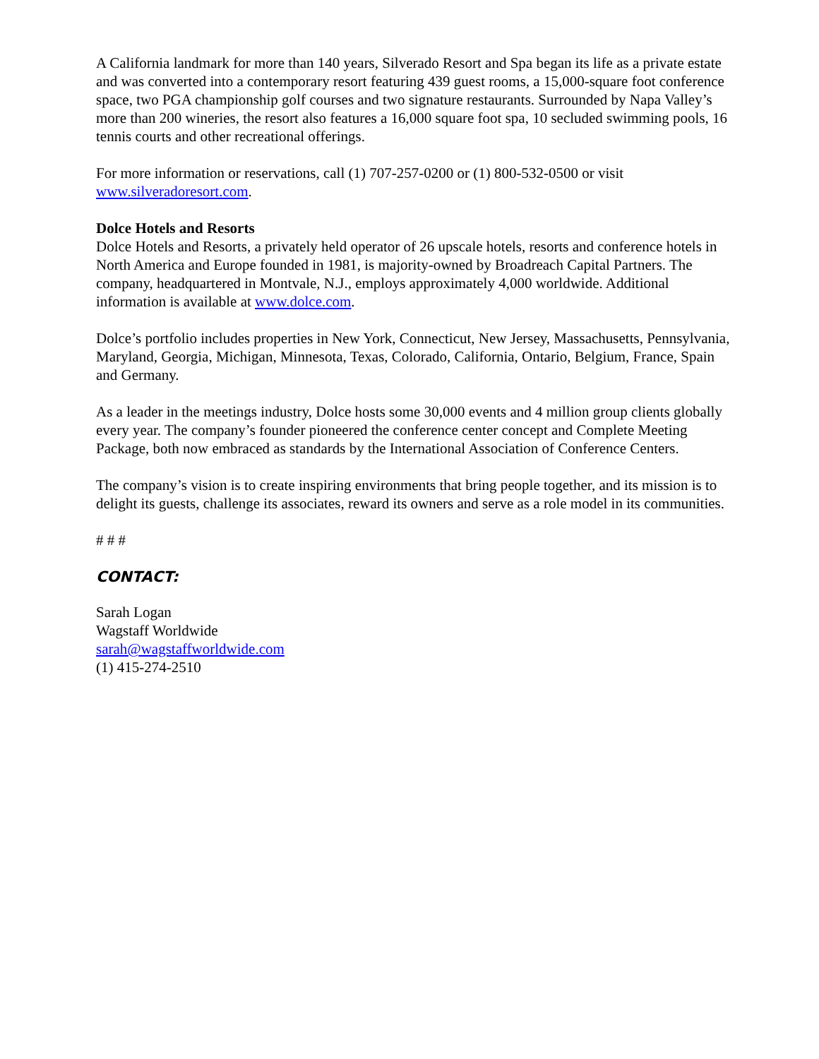A California landmark for more than 140 years, Silverado Resort and Spa began its life as a private estate and was converted into a contemporary resort featuring 439 guest rooms, a 15,000-square foot conference space, two PGA championship golf courses and two signature restaurants. Surrounded by Napa Valley’s more than 200 wineries, the resort also features a 16,000 square foot spa, 10 secluded swimming pools, 16 tennis courts and other recreational offerings.
For more information or reservations, call (1) 707-257-0200 or (1) 800-532-0500 or visit www.silveradoresort.com.
Dolce Hotels and Resorts
Dolce Hotels and Resorts, a privately held operator of 26 upscale hotels, resorts and conference hotels in North America and Europe founded in 1981, is majority-owned by Broadreach Capital Partners. The company, headquartered in Montvale, N.J., employs approximately 4,000 worldwide. Additional information is available at www.dolce.com.
Dolce’s portfolio includes properties in New York, Connecticut, New Jersey, Massachusetts, Pennsylvania, Maryland, Georgia, Michigan, Minnesota, Texas, Colorado, California, Ontario, Belgium, France, Spain and Germany.
As a leader in the meetings industry, Dolce hosts some 30,000 events and 4 million group clients globally every year. The company’s founder pioneered the conference center concept and Complete Meeting Package, both now embraced as standards by the International Association of Conference Centers.
The company’s vision is to create inspiring environments that bring people together, and its mission is to delight its guests, challenge its associates, reward its owners and serve as a role model in its communities.
# # #
CONTACT:
Sarah Logan
Wagstaff Worldwide
sarah@wagstaffworldwide.com
(1) 415-274-2510